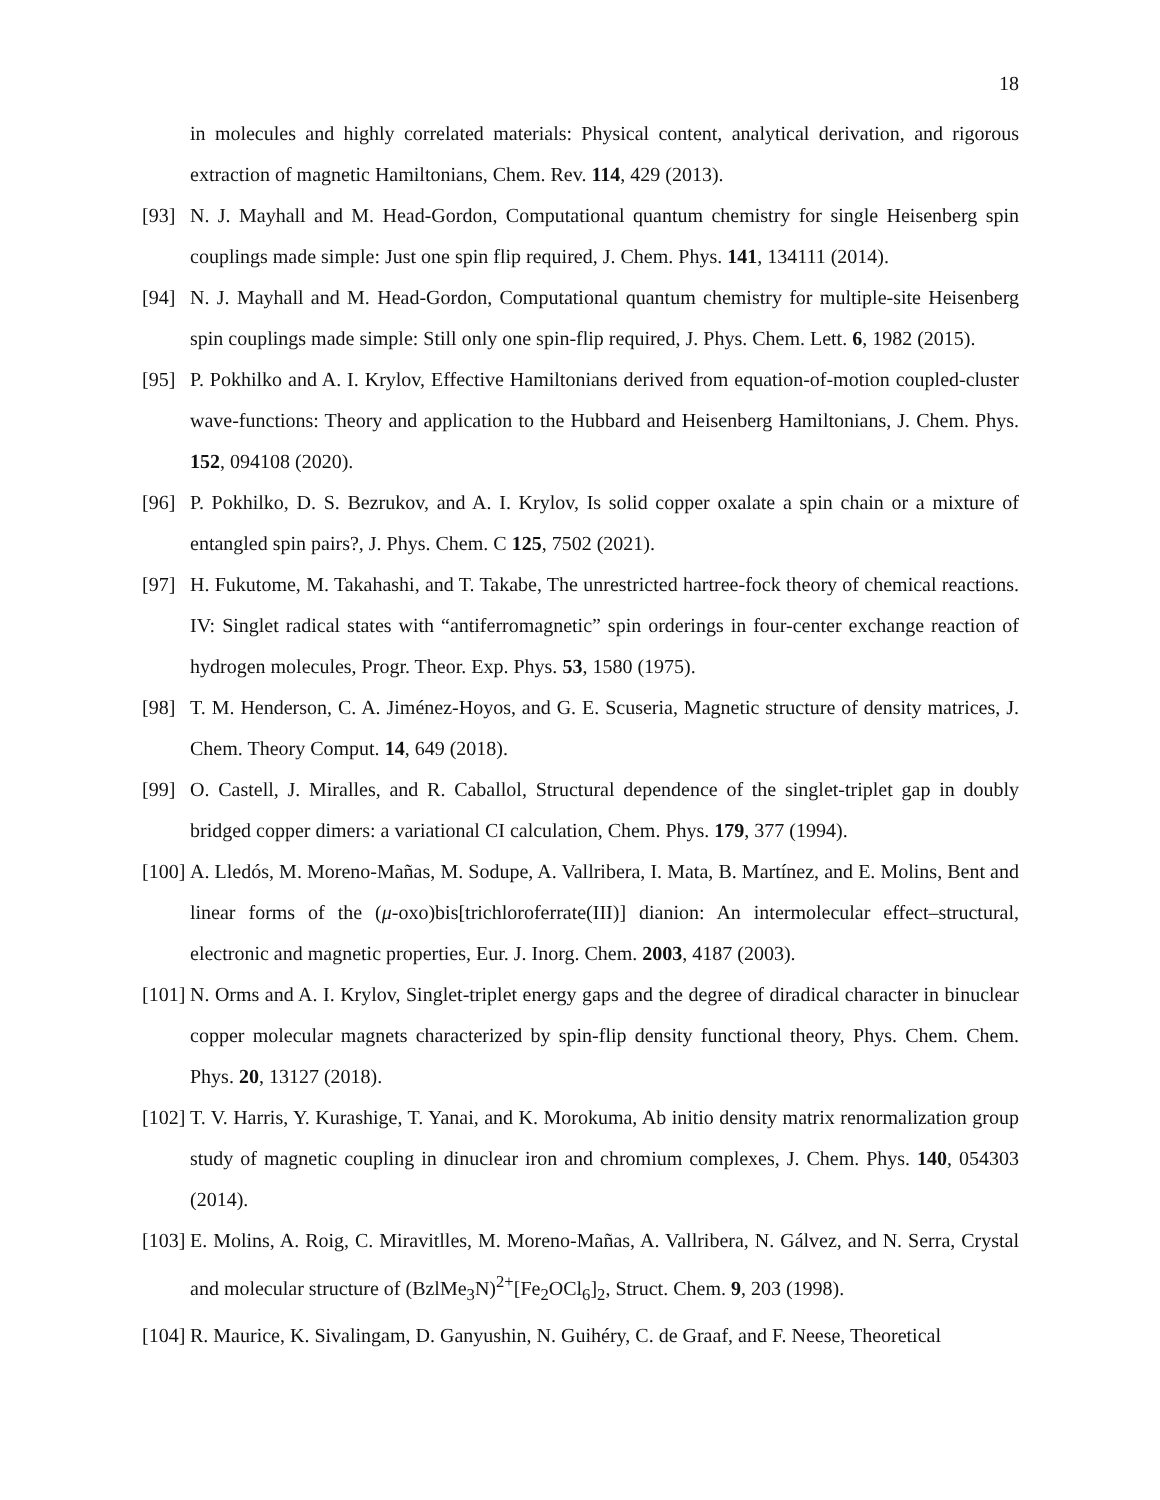18
in molecules and highly correlated materials: Physical content, analytical derivation, and rigorous extraction of magnetic Hamiltonians, Chem. Rev. 114, 429 (2013).
[93] N. J. Mayhall and M. Head-Gordon, Computational quantum chemistry for single Heisenberg spin couplings made simple: Just one spin flip required, J. Chem. Phys. 141, 134111 (2014).
[94] N. J. Mayhall and M. Head-Gordon, Computational quantum chemistry for multiple-site Heisenberg spin couplings made simple: Still only one spin-flip required, J. Phys. Chem. Lett. 6, 1982 (2015).
[95] P. Pokhilko and A. I. Krylov, Effective Hamiltonians derived from equation-of-motion coupled-cluster wave-functions: Theory and application to the Hubbard and Heisenberg Hamiltonians, J. Chem. Phys. 152, 094108 (2020).
[96] P. Pokhilko, D. S. Bezrukov, and A. I. Krylov, Is solid copper oxalate a spin chain or a mixture of entangled spin pairs?, J. Phys. Chem. C 125, 7502 (2021).
[97] H. Fukutome, M. Takahashi, and T. Takabe, The unrestricted hartree-fock theory of chemical reactions. IV: Singlet radical states with “antiferromagnetic” spin orderings in four-center exchange reaction of hydrogen molecules, Progr. Theor. Exp. Phys. 53, 1580 (1975).
[98] T. M. Henderson, C. A. Jiménez-Hoyos, and G. E. Scuseria, Magnetic structure of density matrices, J. Chem. Theory Comput. 14, 649 (2018).
[99] O. Castell, J. Miralles, and R. Caballol, Structural dependence of the singlet-triplet gap in doubly bridged copper dimers: a variational CI calculation, Chem. Phys. 179, 377 (1994).
[100]
A. Lledós, M. Moreno-Mañas, M. Sodupe, A. Vallribera, I. Mata, B. Martínez, and E. Molins, Bent and linear forms of the (μ-oxo)bis[trichloroferrate(III)] dianion: An intermolecular effect–structural, electronic and magnetic properties, Eur. J. Inorg. Chem. 2003, 4187 (2003).
[101]
N. Orms and A. I. Krylov, Singlet-triplet energy gaps and the degree of diradical character in binuclear copper molecular magnets characterized by spin-flip density functional theory, Phys. Chem. Chem. Phys. 20, 13127 (2018).
[102]
T. V. Harris, Y. Kurashige, T. Yanai, and K. Morokuma, Ab initio density matrix renormalization group study of magnetic coupling in dinuclear iron and chromium complexes, J. Chem. Phys. 140, 054303 (2014).
[103]
E. Molins, A. Roig, C. Miravitlles, M. Moreno-Mañas, A. Vallribera, N. Gálvez, and N. Serra, Crystal and molecular structure of (BzlMe<sub>3</sub>N)<sup>2+</sup>[Fe<sub>2</sub>OCl<sub>6</sub>]<sub>2</sub>, Struct. Chem. 9, 203 (1998).
[104]
R. Maurice, K. Sivalingam, D. Ganyushin, N. Guihéry, C. de Graaf, and F. Neese, Theoretical